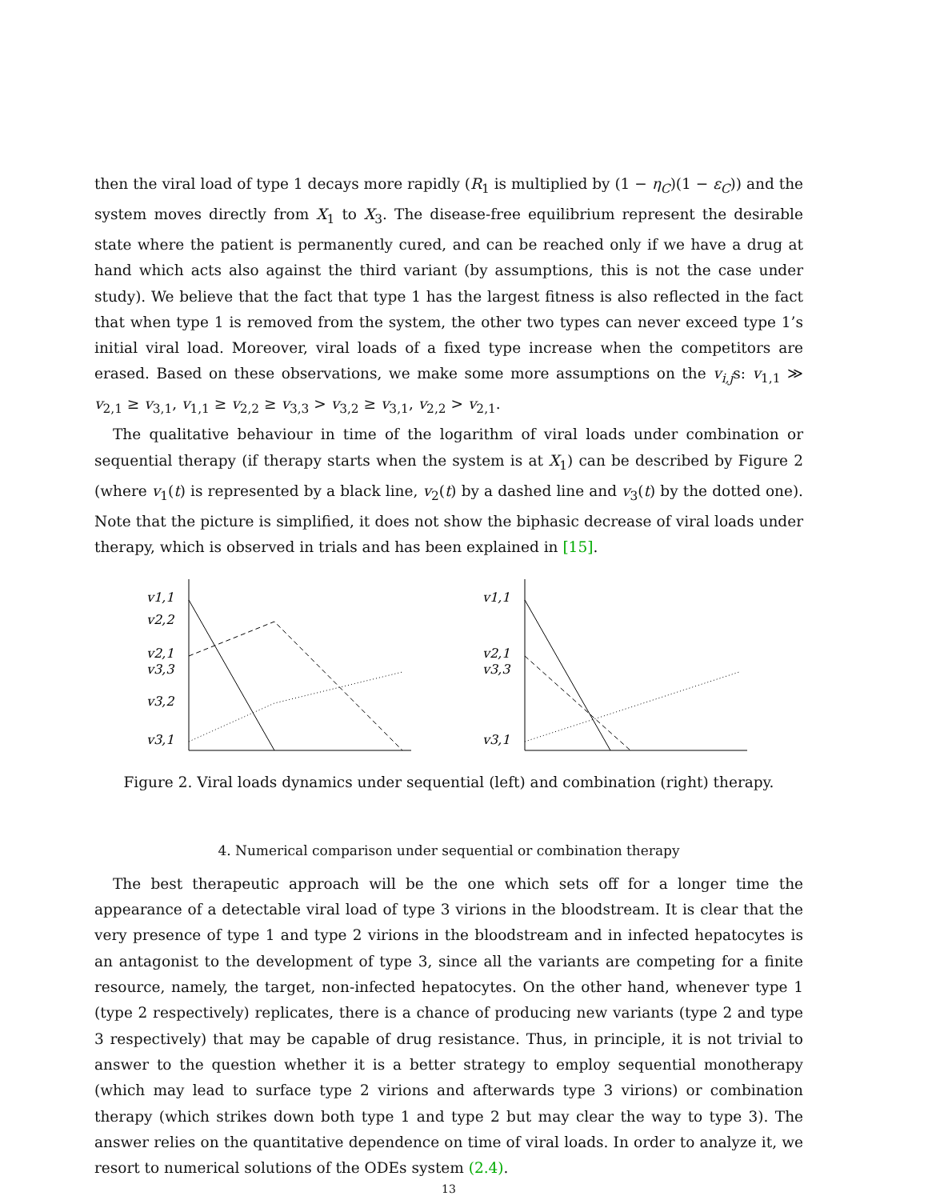then the viral load of type 1 decays more rapidly (R<sub>1</sub> is multiplied by (1 − η<sub>C</sub>)(1 − ε<sub>C</sub>)) and the system moves directly from X<sub>1</sub> to X<sub>3</sub>. The disease-free equilibrium represent the desirable state where the patient is permanently cured, and can be reached only if we have a drug at hand which acts also against the third variant (by assumptions, this is not the case under study). We believe that the fact that type 1 has the largest fitness is also reflected in the fact that when type 1 is removed from the system, the other two types can never exceed type 1’s initial viral load. Moreover, viral loads of a fixed type increase when the competitors are erased. Based on these observations, we make some more assumptions on the v<sub>i,j</sub>s: v<sub>1,1</sub> ≫ v<sub>2,1</sub> ≥ v<sub>3,1</sub>, v<sub>1,1</sub> ≥ v<sub>2,2</sub> ≥ v<sub>3,3</sub> > v<sub>3,2</sub> ≥ v<sub>3,1</sub>, v<sub>2,2</sub> > v<sub>2,1</sub>.
The qualitative behaviour in time of the logarithm of viral loads under combination or sequential therapy (if therapy starts when the system is at X<sub>1</sub>) can be described by Figure 2 (where v<sub>1</sub>(t) is represented by a black line, v<sub>2</sub>(t) by a dashed line and v<sub>3</sub>(t) by the dotted one). Note that the picture is simplified, it does not show the biphasic decrease of viral loads under therapy, which is observed in trials and has been explained in [15].
v1,1
v2,2
v2,1
v3,3
v3,2
v3,1
v1,1
v2,1
v3,3
v3,1
Figure 2. Viral loads dynamics under sequential (left) and combination (right) therapy.
4. Numerical comparison under sequential or combination therapy
The best therapeutic approach will be the one which sets off for a longer time the appearance of a detectable viral load of type 3 virions in the bloodstream. It is clear that the very presence of type 1 and type 2 virions in the bloodstream and in infected hepatocytes is an antagonist to the development of type 3, since all the variants are competing for a finite resource, namely, the target, non-infected hepatocytes. On the other hand, whenever type 1 (type 2 respectively) replicates, there is a chance of producing new variants (type 2 and type 3 respectively) that may be capable of drug resistance. Thus, in principle, it is not trivial to answer to the question whether it is a better strategy to employ sequential monotherapy (which may lead to surface type 2 virions and afterwards type 3 virions) or combination therapy (which strikes down both type 1 and type 2 but may clear the way to type 3). The answer relies on the quantitative dependence on time of viral loads. In order to analyze it, we resort to numerical solutions of the ODEs system (2.4).
13